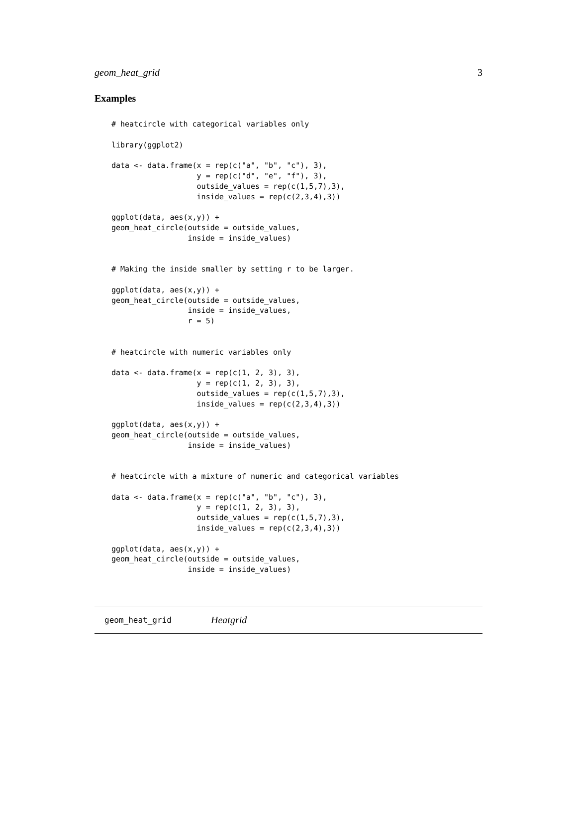geom_heat_grid 3
Examples
# heatcircle with categorical variables only

library(ggplot2)

data <- data.frame(x = rep(c("a", "b", "c"), 3),
                   y = rep(c("d", "e", "f"), 3),
                   outside_values = rep(c(1,5,7),3),
                   inside_values = rep(c(2,3,4),3))

ggplot(data, aes(x,y)) +
geom_heat_circle(outside = outside_values,
                 inside = inside_values)


# Making the inside smaller by setting r to be larger.

ggplot(data, aes(x,y)) +
geom_heat_circle(outside = outside_values,
                 inside = inside_values,
                 r = 5)


# heatcircle with numeric variables only

data <- data.frame(x = rep(c(1, 2, 3), 3),
                   y = rep(c(1, 2, 3), 3),
                   outside_values = rep(c(1,5,7),3),
                   inside_values = rep(c(2,3,4),3))

ggplot(data, aes(x,y)) +
geom_heat_circle(outside = outside_values,
                 inside = inside_values)


# heatcircle with a mixture of numeric and categorical variables

data <- data.frame(x = rep(c("a", "b", "c"), 3),
                   y = rep(c(1, 2, 3), 3),
                   outside_values = rep(c(1,5,7),3),
                   inside_values = rep(c(2,3,4),3))

ggplot(data, aes(x,y)) +
geom_heat_circle(outside = outside_values,
                 inside = inside_values)
geom_heat_grid Heatgrid